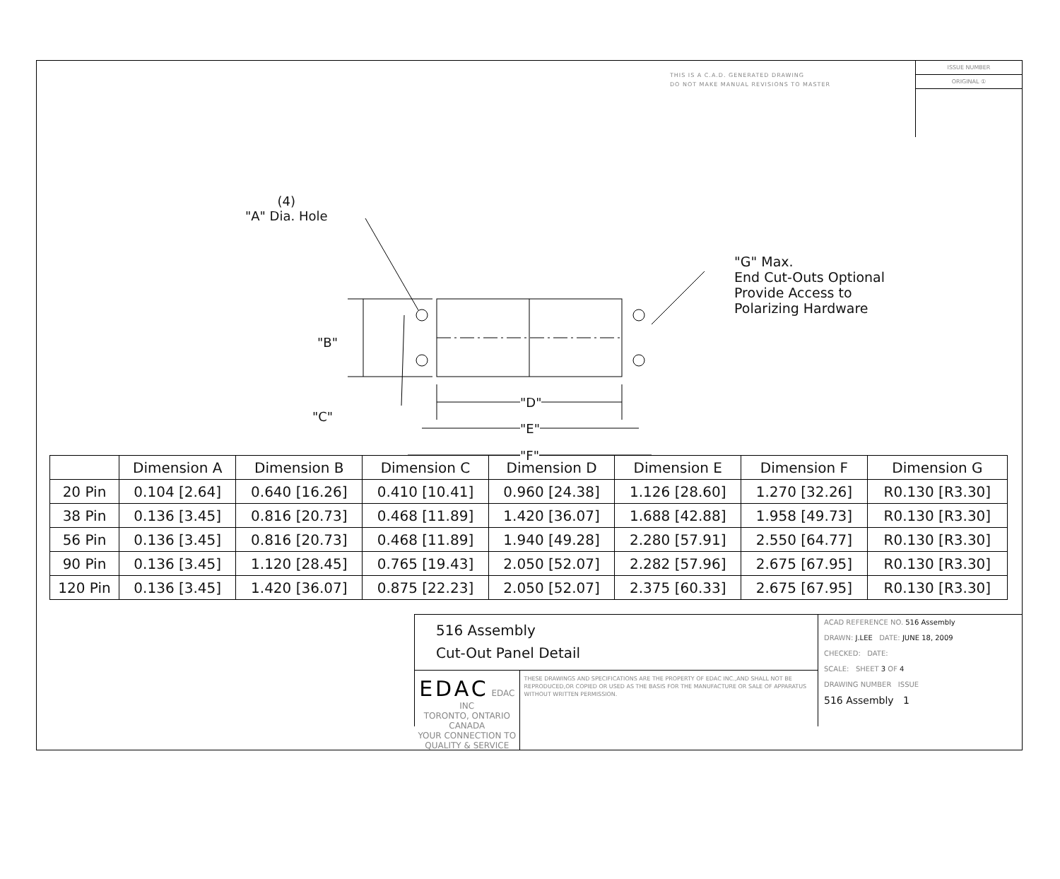THIS IS A C.A.D. GENERATED DRAWING
DO NOT MAKE MANUAL REVISIONS TO MASTER
ISSUE NUMBER
ORIGINAL ①
(4)
"A" Dia. Hole
"G" Max.
End Cut-Outs Optional
Provide Access to
Polarizing Hardware
"B"
"C"
"D"
"E"
"F"
| | Dimension A | Dimension B | Dimension C | Dimension D | Dimension E | Dimension F | Dimension G |
| --- | --- | --- | --- | --- | --- | --- | --- |
| 20 Pin | 0.104 [2.64] | 0.640 [16.26] | 0.410 [10.41] | 0.960 [24.38] | 1.126 [28.60] | 1.270 [32.26] | R0.130 [R3.30] |
| 38 Pin | 0.136 [3.45] | 0.816 [20.73] | 0.468 [11.89] | 1.420 [36.07] | 1.688 [42.88] | 1.958 [49.73] | R0.130 [R3.30] |
| 56 Pin | 0.136 [3.45] | 0.816 [20.73] | 0.468 [11.89] | 1.940 [49.28] | 2.280 [57.91] | 2.550 [64.77] | R0.130 [R3.30] |
| 90 Pin | 0.136 [3.45] | 1.120 [28.45] | 0.765 [19.43] | 2.050 [52.07] | 2.282 [57.96] | 2.675 [67.95] | R0.130 [R3.30] |
| 120 Pin | 0.136 [3.45] | 1.420 [36.07] | 0.875 [22.23] | 2.050 [52.07] | 2.375 [60.33] | 2.675 [67.95] | R0.130 [R3.30] |
516 Assembly
Cut-Out Panel Detail
EDAC EDAC INC
TORONTO, ONTARIO
CANADA
YOUR CONNECTION TO QUALITY & SERVICE
THESE DRAWINGS AND SPECIFICATIONS ARE THE PROPERTY OF EDAC INC.,AND SHALL NOT BE REPRODUCED,OR COPIED OR USED AS THE BASIS FOR THE MANUFACTURE OR SALE OF APPARATUS WITHOUT WRITTEN PERMISSION.
ACAD REFERENCE NO. 516 Assembly
DRAWN: J.LEE DATE: JUNE 18, 2009
CHECKED: DATE:
SCALE: SHEET 3 OF 4
DRAWING NUMBER ISSUE
516 Assembly 1